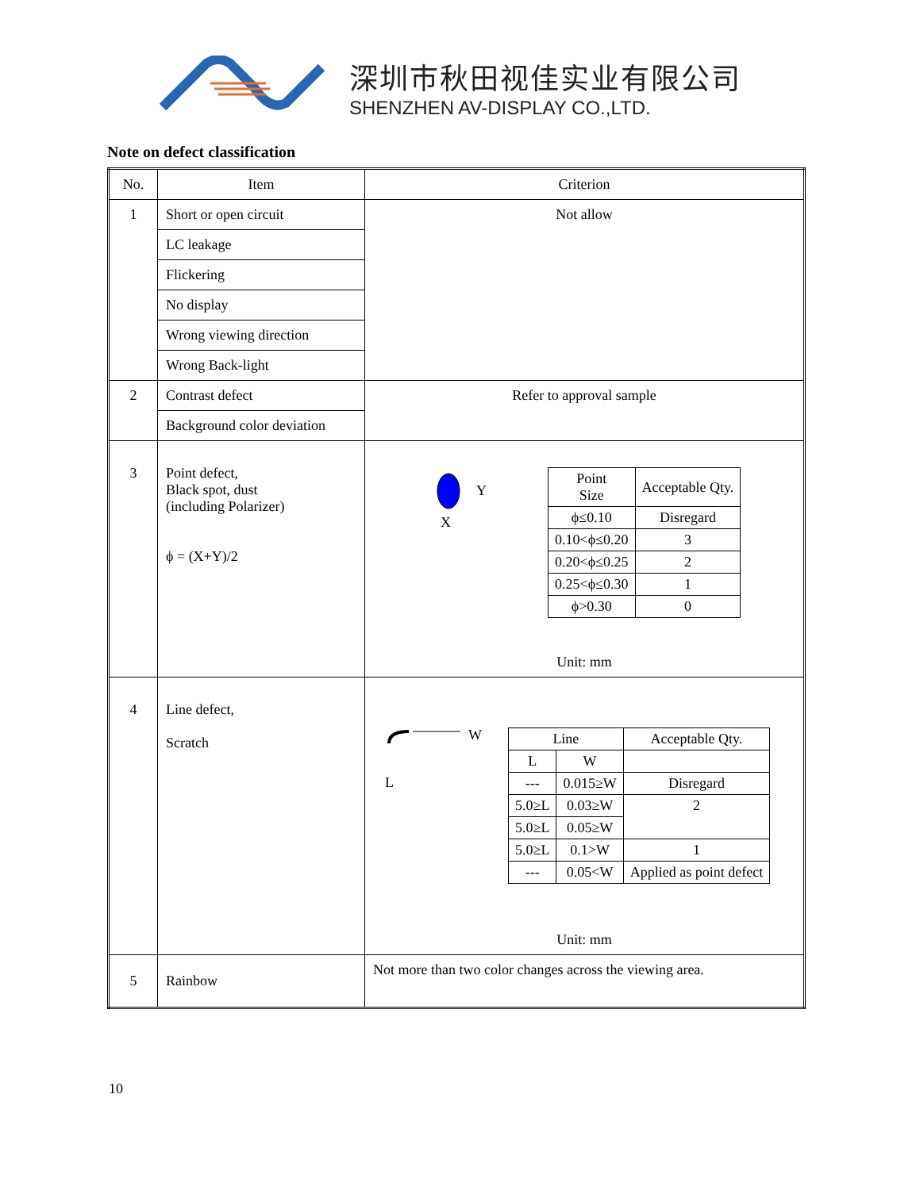深圳市秋田视佳实业有限公司
SHENZHEN AV-DISPLAY CO.,LTD.
Note on defect classification
| No. | Item | Criterion |
| 1 | Short or open circuit | Not allow |
| | LC leakage | |
| | Flickering | |
| | No display | |
| | Wrong viewing direction | |
| | Wrong Back-light | |
| 2 | Contrast defect | Refer to approval sample |
| | Background color deviation | |
| 3 | Point defect, Black spot, dust (including Polarizer) ϕ = (X+Y)/2 | Y X / Point Size / Acceptable Qty. / / --- / --- / / ϕ≤0.10 / Disregard / / 0.10<ϕ≤0.20 / 3 / / 0.20<ϕ≤0.25 / 2 / / 0.25<ϕ≤0.30 / 1 / / ϕ>0.30 / 0 / Unit: mm |
| 4 | Line defect, Scratch | W L / Line / / Acceptable Qty. / / --- / --- / --- / / L / W / / / --- / 0.015≥W / Disregard / / 5.0≥L / 0.03≥W / 2 / / 5.0≥L / 0.05≥W / / / 5.0≥L / 0.1>W / 1 / / --- / 0.05<W / Applied as point defect / Unit: mm |
| 5 | Rainbow | Not more than two color changes across the viewing area. |
10